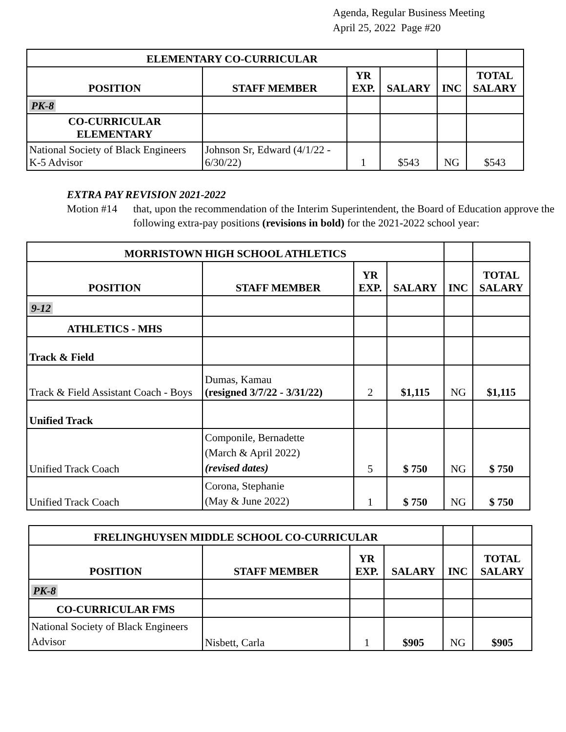Agenda, Regular Business Meeting
April 25, 2022 Page #20
| ELEMENTARY CO-CURRICULAR | | | | | |
| POSITION | STAFF MEMBER | YR EXP. | SALARY | INC | TOTAL SALARY |
| PK-8 | | | | | |
| CO-CURRICULAR ELEMENTARY | | | | | |
| National Society of Black Engineers K-5 Advisor | Johnson Sr, Edward (4/1/22 - 6/30/22) | 1 | $543 | NG | $543 |
EXTRA PAY REVISION 2021-2022
Motion #14 that, upon the recommendation of the Interim Superintendent, the Board of Education approve the following extra-pay positions (revisions in bold) for the 2021-2022 school year:
| MORRISTOWN HIGH SCHOOL ATHLETICS | | | | | |
| POSITION | STAFF MEMBER | YR EXP. | SALARY | INC | TOTAL SALARY |
| 9-12 | | | | | |
| ATHLETICS - MHS | | | | | |
| Track & Field | | | | | |
| Track & Field Assistant Coach - Boys | Dumas, Kamau (resigned 3/7/22 - 3/31/22) | 2 | $1,115 | NG | $1,115 |
| Unified Track | | | | | |
| Unified Track Coach | Componile, Bernadette (March & April 2022) (revised dates) | 5 | $ 750 | NG | $ 750 |
| Unified Track Coach | Corona, Stephanie (May & June 2022) | 1 | $ 750 | NG | $ 750 |
| FRELINGHUYSEN MIDDLE SCHOOL CO-CURRICULAR | | | | | |
| POSITION | STAFF MEMBER | YR EXP. | SALARY | INC | TOTAL SALARY |
| PK-8 | | | | | |
| CO-CURRICULAR FMS | | | | | |
| National Society of Black Engineers Advisor | Nisbett, Carla | 1 | $905 | NG | $905 |